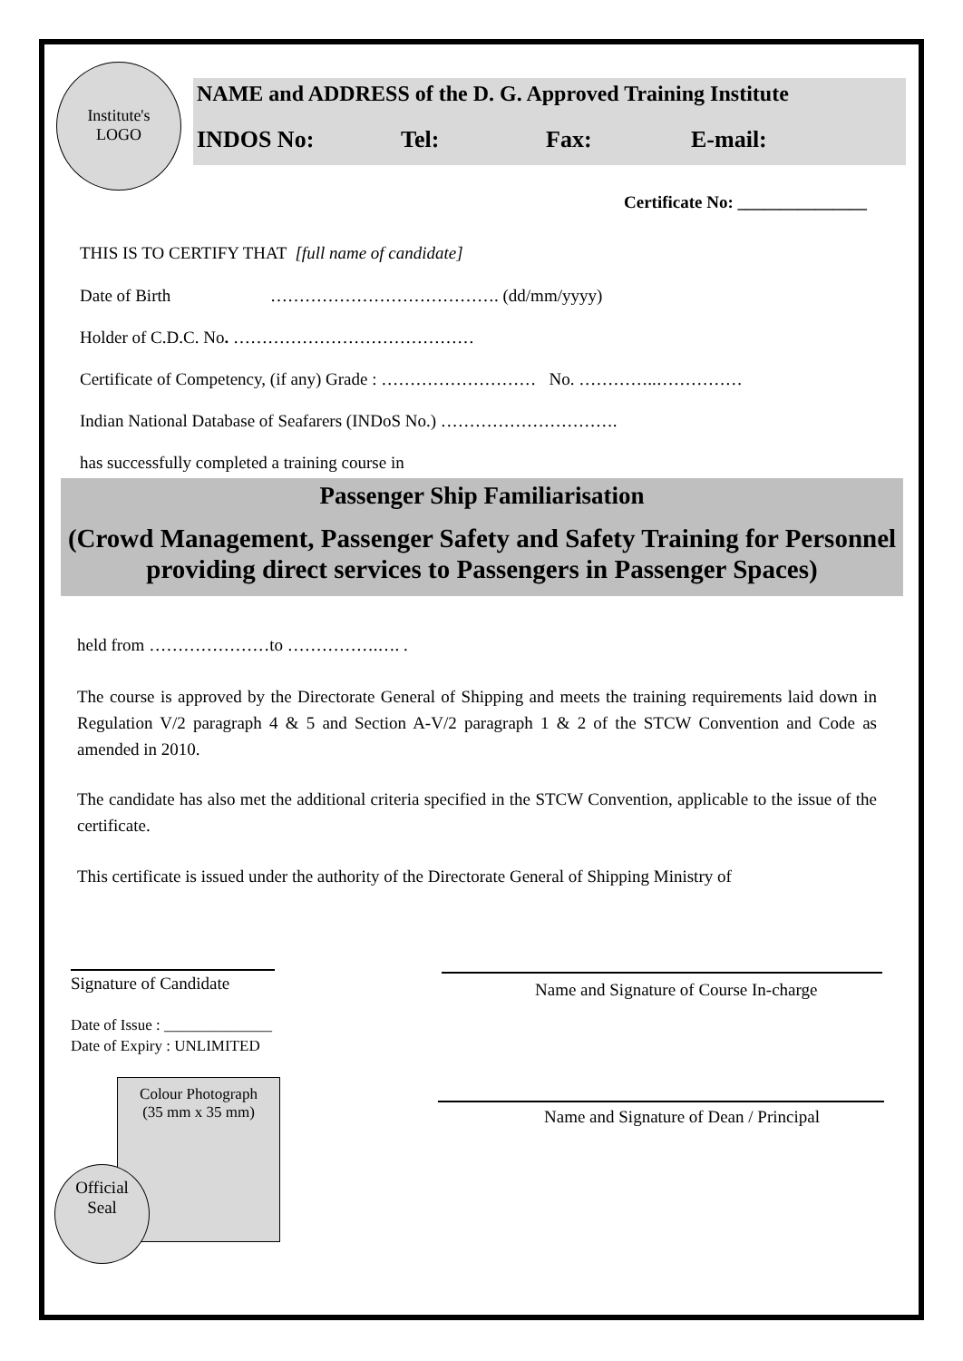Institute's
LOGO
NAME and ADDRESS of the D. G. Approved Training Institute
INDOS No: Tel: Fax: E-mail:
Certificate No: _______________
THIS IS TO CERTIFY THAT [full name of candidate]
Date of Birth …………………………………. (dd/mm/yyyy)
Holder of C.D.C. No. ……………………………………
Certificate of Competency, (if any) Grade : ……………………… No. …………..……………
Indian National Database of Seafarers (INDoS No.) ………………………….
has successfully completed a training course in
Passenger Ship Familiarisation
(Crowd Management, Passenger Safety and Safety Training for Personnel providing direct services to Passengers in Passenger Spaces)
held from …………………to …………….…. .
The course is approved by the Directorate General of Shipping and meets the training requirements laid down in Regulation V/2 paragraph 4 & 5 and Section A-V/2 paragraph 1 & 2 of the STCW Convention and Code as amended in 2010.
The candidate has also met the additional criteria specified in the STCW Convention, applicable to the issue of the certificate.
This certificate is issued under the authority of the Directorate General of Shipping Ministry of
Signature of Candidate
Name and Signature of Course In-charge
Date of Issue : ______________
Date of Expiry : UNLIMITED
Colour Photograph
(35 mm x 35 mm)
Official
Seal
Name and Signature of Dean / Principal